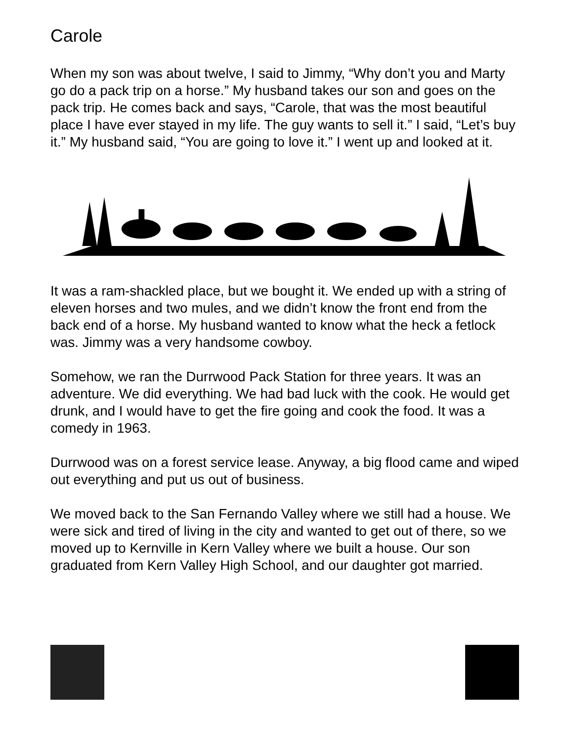Carole
When my son was about twelve, I said to Jimmy, “Why don’t you and Marty go do a pack trip on a horse.” My husband takes our son and goes on the pack trip. He comes back and says, “Carole, that was the most beautiful place I have ever stayed in my life. The guy wants to sell it.” I said, “Let’s buy it.” My husband said, “You are going to love it.” I went up and looked at it.
It was a ram-shackled place, but we bought it. We ended up with a string of eleven horses and two mules, and we didn’t know the front end from the back end of a horse. My husband wanted to know what the heck a fetlock was. Jimmy was a very handsome cowboy.
Somehow, we ran the Durrwood Pack Station for three years. It was an adventure. We did everything. We had bad luck with the cook. He would get drunk, and I would have to get the fire going and cook the food. It was a comedy in 1963.
Durrwood was on a forest service lease. Anyway, a big flood came and wiped out everything and put us out of business.
We moved back to the San Fernando Valley where we still had a house. We were sick and tired of living in the city and wanted to get out of there, so we moved up to Kernville in Kern Valley where we built a house. Our son graduated from Kern Valley High School, and our daughter got married.